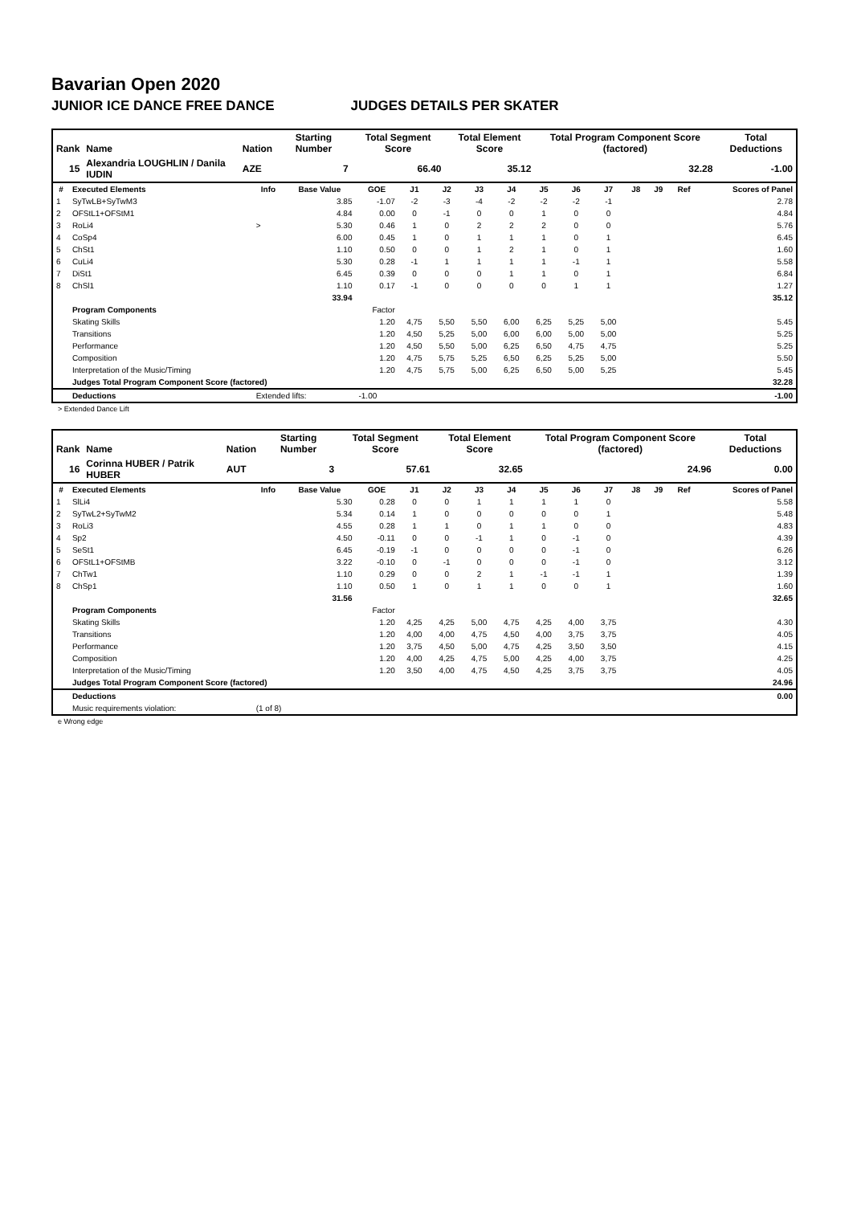Bavarian Open 2020
JUNIOR ICE DANCE FREE DANCE JUDGES DETAILS PER SKATER
| Rank | Name | Nation | Starting Number | Total Segment Score | Total Element Score | Total Program Component Score (factored) | Total Deductions |
| --- | --- | --- | --- | --- | --- | --- | --- |
| 15 | Alexandria LOUGHLIN / Danila IUDIN | AZE | 7 | 66.40 | 35.12 | 32.28 | -1.00 |
| # | Executed Elements | Info | Base Value | GOE | J1 | J2 | J3 | J4 | J5 | J6 | J7 | J8 | J9 | Ref | Scores of Panel |
| --- | --- | --- | --- | --- | --- | --- | --- | --- | --- | --- | --- | --- | --- | --- | --- |
| 1 | SyTwLB+SyTwM3 | | 3.85 | -1.07 | -2 | -3 | -4 | -2 | -2 | -2 | -1 | | | | 2.78 |
| 2 | OFStL1+OFStM1 | | 4.84 | 0.00 | 0 | -1 | 0 | 0 | 1 | 0 | 0 | | | | 4.84 |
| 3 | RoLi4 | > | 5.30 | 0.46 | 1 | 0 | 2 | 2 | 2 | 0 | 0 | | | | 5.76 |
| 4 | CoSp4 | | 6.00 | 0.45 | 1 | 0 | 1 | 1 | 1 | 0 | 1 | | | | 6.45 |
| 5 | ChSt1 | | 1.10 | 0.50 | 0 | 0 | 1 | 2 | 1 | 0 | 1 | | | | 1.60 |
| 6 | CuLi4 | | 5.30 | 0.28 | -1 | 1 | 1 | 1 | 1 | -1 | 1 | | | | 5.58 |
| 7 | DiSt1 | | 6.45 | 0.39 | 0 | 0 | 0 | 1 | 1 | 0 | 1 | | | | 6.84 |
| 8 | ChSl1 | | 1.10 | 0.17 | -1 | 0 | 0 | 0 | 0 | 1 | 1 | | | | 1.27 |
| | | | 33.94 | | | | | | | | | | | | 35.12 |
| | Program Components | | | Factor | | | | | | | | | | | |
| | Skating Skills | | | 1.20 | 4,75 | 5,50 | 5,50 | 6,00 | 6,25 | 5,25 | 5,00 | | | | 5.45 |
| | Transitions | | | 1.20 | 4,50 | 5,25 | 5,00 | 6,00 | 6,00 | 5,00 | 5,00 | | | | 5.25 |
| | Performance | | | 1.20 | 4,50 | 5,50 | 5,00 | 6,25 | 6,50 | 4,75 | 4,75 | | | | 5.25 |
| | Composition | | | 1.20 | 4,75 | 5,75 | 5,25 | 6,50 | 6,25 | 5,25 | 5,00 | | | | 5.50 |
| | Interpretation of the Music/Timing | | | 1.20 | 4,75 | 5,75 | 5,00 | 6,25 | 6,50 | 5,00 | 5,25 | | | | 5.45 |
| | Judges Total Program Component Score (factored) | | | | | | | | | | | | | | 32.28 |
| | Deductions | Extended lifts: | | -1.00 | | | | | | | | | | | -1.00 |
> Extended Dance Lift
| Rank | Name | Nation | Starting Number | Total Segment Score | Total Element Score | Total Program Component Score (factored) | Total Deductions |
| --- | --- | --- | --- | --- | --- | --- | --- |
| 16 | Corinna HUBER / Patrik HUBER | AUT | 3 | 57.61 | 32.65 | 24.96 | 0.00 |
| # | Executed Elements | Info | Base Value | GOE | J1 | J2 | J3 | J4 | J5 | J6 | J7 | J8 | J9 | Ref | Scores of Panel |
| --- | --- | --- | --- | --- | --- | --- | --- | --- | --- | --- | --- | --- | --- | --- | --- |
| 1 | SlLi4 | | 5.30 | 0.28 | 0 | 0 | 1 | 1 | 1 | 1 | 0 | | | | 5.58 |
| 2 | SyTwL2+SyTwM2 | | 5.34 | 0.14 | 1 | 0 | 0 | 0 | 0 | 0 | 1 | | | | 5.48 |
| 3 | RoLi3 | | 4.55 | 0.28 | 1 | 1 | 0 | 1 | 1 | 0 | 0 | | | | 4.83 |
| 4 | Sp2 | | 4.50 | -0.11 | 0 | 0 | -1 | 1 | 0 | -1 | 0 | | | | 4.39 |
| 5 | SeSt1 | | 6.45 | -0.19 | -1 | 0 | 0 | 0 | 0 | -1 | 0 | | | | 6.26 |
| 6 | OFStL1+OFStMB | | 3.22 | -0.10 | 0 | -1 | 0 | 0 | 0 | -1 | 0 | | | | 3.12 |
| 7 | ChTw1 | | 1.10 | 0.29 | 0 | 0 | 2 | 1 | -1 | -1 | 1 | | | | 1.39 |
| 8 | ChSp1 | | 1.10 | 0.50 | 1 | 0 | 1 | 1 | 0 | 0 | 1 | | | | 1.60 |
| | | | 31.56 | | | | | | | | | | | | 32.65 |
| | Program Components | | | Factor | | | | | | | | | | | |
| | Skating Skills | | | 1.20 | 4,25 | 4,25 | 5,00 | 4,75 | 4,25 | 4,00 | 3,75 | | | | 4.30 |
| | Transitions | | | 1.20 | 4,00 | 4,00 | 4,75 | 4,50 | 4,00 | 3,75 | 3,75 | | | | 4.05 |
| | Performance | | | 1.20 | 3,75 | 4,50 | 5,00 | 4,75 | 4,25 | 3,50 | 3,50 | | | | 4.15 |
| | Composition | | | 1.20 | 4,00 | 4,25 | 4,75 | 5,00 | 4,25 | 4,00 | 3,75 | | | | 4.25 |
| | Interpretation of the Music/Timing | | | 1.20 | 3,50 | 4,00 | 4,75 | 4,50 | 4,25 | 3,75 | 3,75 | | | | 4.05 |
| | Judges Total Program Component Score (factored) | | | | | | | | | | | | | | 24.96 |
| | Deductions | | | | | | | | | | | | | | 0.00 |
| | Music requirements violation: | (1 of 8) | | | | | | | | | | | | | |
e Wrong edge